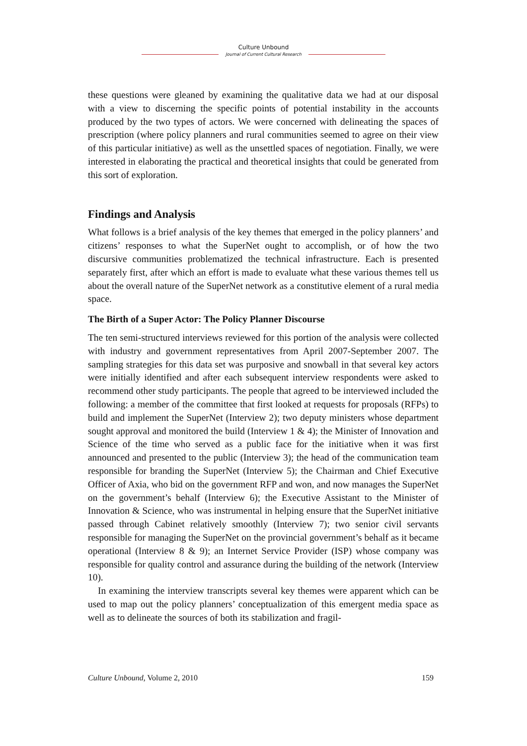Culture Unbound
Journal of Current Cultural Research
these questions were gleaned by examining the qualitative data we had at our disposal with a view to discerning the specific points of potential instability in the accounts produced by the two types of actors. We were concerned with delineating the spaces of prescription (where policy planners and rural communities seemed to agree on their view of this particular initiative) as well as the unsettled spaces of negotiation. Finally, we were interested in elaborating the practical and theoretical insights that could be generated from this sort of exploration.
Findings and Analysis
What follows is a brief analysis of the key themes that emerged in the policy planners’ and citizens’ responses to what the SuperNet ought to accomplish, or of how the two discursive communities problematized the technical infrastructure. Each is presented separately first, after which an effort is made to evaluate what these various themes tell us about the overall nature of the SuperNet network as a constitutive element of a rural media space.
The Birth of a Super Actor: The Policy Planner Discourse
The ten semi-structured interviews reviewed for this portion of the analysis were collected with industry and government representatives from April 2007-September 2007. The sampling strategies for this data set was purposive and snowball in that several key actors were initially identified and after each subsequent interview respondents were asked to recommend other study participants. The people that agreed to be interviewed included the following: a member of the committee that first looked at requests for proposals (RFPs) to build and implement the SuperNet (Interview 2); two deputy ministers whose department sought approval and monitored the build (Interview 1 & 4); the Minister of Innovation and Science of the time who served as a public face for the initiative when it was first announced and presented to the public (Interview 3); the head of the communication team responsible for branding the SuperNet (Interview 5); the Chairman and Chief Executive Officer of Axia, who bid on the government RFP and won, and now manages the SuperNet on the government’s behalf (Interview 6); the Executive Assistant to the Minister of Innovation & Science, who was instrumental in helping ensure that the SuperNet initiative passed through Cabinet relatively smoothly (Interview 7); two senior civil servants responsible for managing the SuperNet on the provincial government’s behalf as it became operational (Interview 8 & 9); an Internet Service Provider (ISP) whose company was responsible for quality control and assurance during the building of the network (Interview 10).
In examining the interview transcripts several key themes were apparent which can be used to map out the policy planners’ conceptualization of this emergent media space as well as to delineate the sources of both its stabilization and fragil-
Culture Unbound, Volume 2, 2010 159